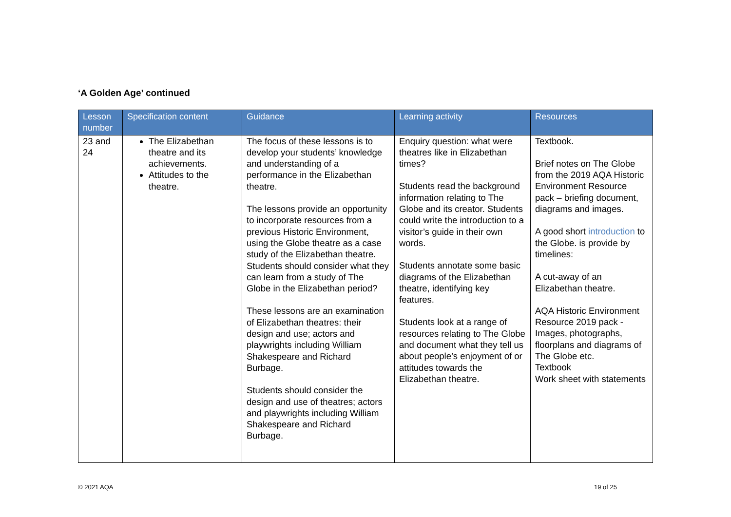‘A Golden Age’ continued
| Lesson number | Specification content | Guidance | Learning activity | Resources |
| --- | --- | --- | --- | --- |
| 23 and 24 | The Elizabethan theatre and its achievements. Attitudes to the theatre. | The focus of these lessons is to develop your students’ knowledge and understanding of a performance in the Elizabethan theatre. The lessons provide an opportunity to incorporate resources from a previous Historic Environment, using the Globe theatre as a case study of the Elizabethan theatre. Students should consider what they can learn from a study of The Globe in the Elizabethan period? These lessons are an examination of Elizabethan theatres: their design and use; actors and playwrights including William Shakespeare and Richard Burbage. Students should consider the design and use of theatres; actors and playwrights including William Shakespeare and Richard Burbage. | Enquiry question: what were theatres like in Elizabethan times? Students read the background information relating to The Globe and its creator. Students could write the introduction to a visitor’s guide in their own words. Students annotate some basic diagrams of the Elizabethan theatre, identifying key features. Students look at a range of resources relating to The Globe and document what they tell us about people’s enjoyment of or attitudes towards the Elizabethan theatre. | Textbook. Brief notes on The Globe from the 2019 AQA Historic Environment Resource pack – briefing document, diagrams and images. A good short introduction to the Globe. is provide by timelines: A cut-away of an Elizabethan theatre. AQA Historic Environment Resource 2019 pack - Images, photographs, floorplans and diagrams of The Globe etc. Textbook Work sheet with statements |
© 2021 AQA 19 of 25